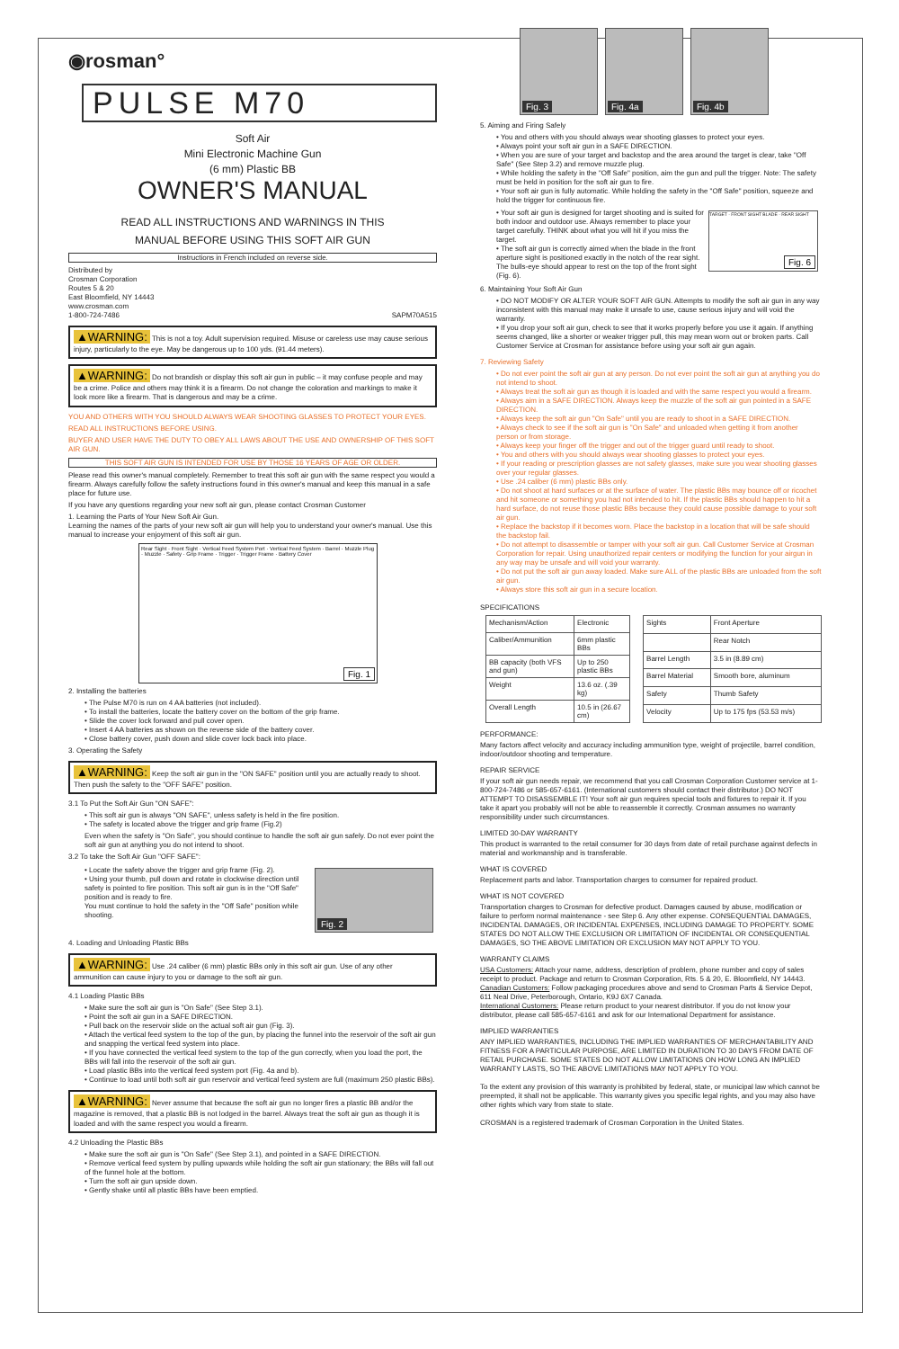◉rosman°
PULSE M70
Soft Air
Mini Electronic Machine Gun
(6 mm) Plastic BB
OWNER'S MANUAL
READ ALL INSTRUCTIONS AND WARNINGS IN THIS
MANUAL BEFORE USING THIS SOFT AIR GUN
Instructions in French included on reverse side.
Distributed by
Crosman Corporation
Routes 5 & 20
East Bloomfield, NY 14443
www.crosman.com
1-800-724-7486 SAPM70A515
▲WARNING: This is not a toy. Adult supervision required. Misuse or careless use may cause serious injury, particularly to the eye. May be dangerous up to 100 yds. (91.44 meters).
▲WARNING: Do not brandish or display this soft air gun in public – it may confuse people and may be a crime. Police and others may think it is a firearm. Do not change the coloration and markings to make it look more like a firearm. That is dangerous and may be a crime.
YOU AND OTHERS WITH YOU SHOULD ALWAYS WEAR SHOOTING GLASSES TO PROTECT YOUR EYES.
READ ALL INSTRUCTIONS BEFORE USING.
BUYER AND USER HAVE THE DUTY TO OBEY ALL LAWS ABOUT THE USE AND OWNERSHIP OF THIS SOFT AIR GUN.
THIS SOFT AIR GUN IS INTENDED FOR USE BY THOSE 16 YEARS OF AGE OR OLDER.
Please read this owner's manual completely. Remember to treat this soft air gun with the same respect you would a firearm. Always carefully follow the safety instructions found in this owner's manual and keep this manual in a safe place for future use.
If you have any questions regarding your new soft air gun, please contact Crosman Customer
1. Learning the Parts of Your New Soft Air Gun.
Learning the names of the parts of your new soft air gun will help you to understand your owner's manual. Use this manual to increase your enjoyment of this soft air gun.
Rear Sight · Front Sight · Vertical Feed System Port · Vertical Feed System · Barrel · Muzzle Plug · Muzzle · Safety · Grip Frame · Trigger · Trigger Frame · Battery Cover
Fig. 1
2. Installing the batteries
• The Pulse M70 is run on 4 AA batteries (not included).
• To install the batteries, locate the battery cover on the bottom of the grip frame.
• Slide the cover lock forward and pull cover open.
• Insert 4 AA batteries as shown on the reverse side of the battery cover.
• Close battery cover, push down and slide cover lock back into place.
3. Operating the Safety
▲WARNING: Keep the soft air gun in the "ON SAFE" position until you are actually ready to shoot. Then push the safety to the "OFF SAFE" position.
3.1 To Put the Soft Air Gun "ON SAFE":
• This soft air gun is always "ON SAFE", unless safety is held in the fire position.
• The safety is located above the trigger and grip frame (Fig.2)
Even when the safety is "On Safe", you should continue to handle the soft air gun safely. Do not ever point the soft air gun at anything you do not intend to shoot.
3.2 To take the Soft Air Gun "OFF SAFE":
• Locate the safety above the trigger and grip frame (Fig. 2).
• Using your thumb, pull down and rotate in clockwise direction until safety is pointed to fire position. This soft air gun is in the "Off Safe" position and is ready to fire.
You must continue to hold the safety in the "Off Safe" position while shooting.
Fig. 2
4. Loading and Unloading Plastic BBs
▲WARNING: Use .24 caliber (6 mm) plastic BBs only in this soft air gun. Use of any other ammunition can cause injury to you or damage to the soft air gun.
4.1 Loading Plastic BBs
• Make sure the soft air gun is "On Safe" (See Step 3.1).
• Point the soft air gun in a SAFE DIRECTION.
• Pull back on the reservoir slide on the actual soft air gun (Fig. 3).
• Attach the vertical feed system to the top of the gun, by placing the funnel into the reservoir of the soft air gun and snapping the vertical feed system into place.
• If you have connected the vertical feed system to the top of the gun correctly, when you load the port, the BBs will fall into the reservoir of the soft air gun.
• Load plastic BBs into the vertical feed system port (Fig. 4a and b).
• Continue to load until both soft air gun reservoir and vertical feed system are full (maximum 250 plastic BBs).
▲WARNING: Never assume that because the soft air gun no longer fires a plastic BB and/or the magazine is removed, that a plastic BB is not lodged in the barrel. Always treat the soft air gun as though it is loaded and with the same respect you would a firearm.
4.2 Unloading the Plastic BBs
• Make sure the soft air gun is "On Safe" (See Step 3.1), and pointed in a SAFE DIRECTION.
• Remove vertical feed system by pulling upwards while holding the soft air gun stationary; the BBs will fall out of the funnel hole at the bottom.
• Turn the soft air gun upside down.
• Gently shake until all plastic BBs have been emptied.
Fig. 3
Fig. 4a
Fig. 4b
5. Aiming and Firing Safely
• You and others with you should always wear shooting glasses to protect your eyes.
• Always point your soft air gun in a SAFE DIRECTION.
• When you are sure of your target and backstop and the area around the target is clear, take "Off Safe" (See Step 3.2) and remove muzzle plug.
• While holding the safety in the "Off Safe" position, aim the gun and pull the trigger. Note: The safety must be held in position for the soft air gun to fire.
• Your soft air gun is fully automatic. While holding the safety in the "Off Safe" position, squeeze and hold the trigger for continuous fire.
• Your soft air gun is designed for target shooting and is suited for both indoor and outdoor use. Always remember to place your target carefully. THINK about what you will hit if you miss the target.
• The soft air gun is correctly aimed when the blade in the front aperture sight is positioned exactly in the notch of the rear sight. The bulls-eye should appear to rest on the top of the front sight (Fig. 6).
TARGET · FRONT SIGHT BLADE · REAR SIGHT
Fig. 6
6. Maintaining Your Soft Air Gun
• DO NOT MODIFY OR ALTER YOUR SOFT AIR GUN. Attempts to modify the soft air gun in any way inconsistent with this manual may make it unsafe to use, cause serious injury and will void the warranty.
• If you drop your soft air gun, check to see that it works properly before you use it again. If anything seems changed, like a shorter or weaker trigger pull, this may mean worn out or broken parts. Call Customer Service at Crosman for assistance before using your soft air gun again.
7. Reviewing Safety
• Do not ever point the soft air gun at any person. Do not ever point the soft air gun at anything you do not intend to shoot.
• Always treat the soft air gun as though it is loaded and with the same respect you would a firearm.
• Always aim in a SAFE DIRECTION. Always keep the muzzle of the soft air gun pointed in a SAFE DIRECTION.
• Always keep the soft air gun "On Safe" until you are ready to shoot in a SAFE DIRECTION.
• Always check to see if the soft air gun is "On Safe" and unloaded when getting it from another person or from storage.
• Always keep your finger off the trigger and out of the trigger guard until ready to shoot.
• You and others with you should always wear shooting glasses to protect your eyes.
• If your reading or prescription glasses are not safety glasses, make sure you wear shooting glasses over your regular glasses.
• Use .24 caliber (6 mm) plastic BBs only.
• Do not shoot at hard surfaces or at the surface of water. The plastic BBs may bounce off or ricochet and hit someone or something you had not intended to hit. If the plastic BBs should happen to hit a hard surface, do not reuse those plastic BBs because they could cause possible damage to your soft air gun.
• Replace the backstop if it becomes worn. Place the backstop in a location that will be safe should the backstop fail.
• Do not attempt to disassemble or tamper with your soft air gun. Call Customer Service at Crosman Corporation for repair. Using unauthorized repair centers or modifying the function for your airgun in any way may be unsafe and will void your warranty.
• Do not put the soft air gun away loaded. Make sure ALL of the plastic BBs are unloaded from the soft air gun.
• Always store this soft air gun in a secure location.
SPECIFICATIONS
| Mechanism/Action | Electronic |
| Caliber/Ammunition | 6mm plastic BBs |
| BB capacity (both VFS and gun) | Up to 250 plastic BBs |
| Weight | 13.6 oz. (.39 kg) |
| Overall Length | 10.5 in (26.67 cm) |
| Sights | Front Aperture |
| | Rear Notch |
| Barrel Length | 3.5 in (8.89 cm) |
| Barrel Material | Smooth bore, aluminum |
| Safety | Thumb Safety |
| Velocity | Up to 175 fps (53.53 m/s) |
PERFORMANCE:
Many factors affect velocity and accuracy including ammunition type, weight of projectile, barrel condition, indoor/outdoor shooting and temperature.
REPAIR SERVICE
If your soft air gun needs repair, we recommend that you call Crosman Corporation Customer service at 1-800-724-7486 or 585-657-6161. (International customers should contact their distributor.) DO NOT ATTEMPT TO DISASSEMBLE IT! Your soft air gun requires special tools and fixtures to repair it. If you take it apart you probably will not be able to reassemble it correctly. Crosman assumes no warranty responsibility under such circumstances.
LIMITED 30-DAY WARRANTY
This product is warranted to the retail consumer for 30 days from date of retail purchase against defects in material and workmanship and is transferable.
WHAT IS COVERED
Replacement parts and labor. Transportation charges to consumer for repaired product.
WHAT IS NOT COVERED
Transportation charges to Crosman for defective product. Damages caused by abuse, modification or failure to perform normal maintenance - see Step 6. Any other expense. CONSEQUENTIAL DAMAGES, INCIDENTAL DAMAGES, OR INCIDENTAL EXPENSES, INCLUDING DAMAGE TO PROPERTY. SOME STATES DO NOT ALLOW THE EXCLUSION OR LIMITATION OF INCIDENTAL OR CONSEQUENTIAL DAMAGES, SO THE ABOVE LIMITATION OR EXCLUSION MAY NOT APPLY TO YOU.
WARRANTY CLAIMS
USA Customers: Attach your name, address, description of problem, phone number and copy of sales receipt to product. Package and return to Crosman Corporation, Rts. 5 & 20, E. Bloomfield, NY 14443.
Canadian Customers: Follow packaging procedures above and send to Crosman Parts & Service Depot, 611 Neal Drive, Peterborough, Ontario, K9J 6X7 Canada.
International Customers: Please return product to your nearest distributor. If you do not know your distributor, please call 585-657-6161 and ask for our International Department for assistance.
IMPLIED WARRANTIES
ANY IMPLIED WARRANTIES, INCLUDING THE IMPLIED WARRANTIES OF MERCHANTABILITY AND FITNESS FOR A PARTICULAR PURPOSE, ARE LIMITED IN DURATION TO 30 DAYS FROM DATE OF RETAIL PURCHASE. SOME STATES DO NOT ALLOW LIMITATIONS ON HOW LONG AN IMPLIED WARRANTY LASTS, SO THE ABOVE LIMITATIONS MAY NOT APPLY TO YOU.
To the extent any provision of this warranty is prohibited by federal, state, or municipal law which cannot be preempted, it shall not be applicable. This warranty gives you specific legal rights, and you may also have other rights which vary from state to state.
CROSMAN is a registered trademark of Crosman Corporation in the United States.